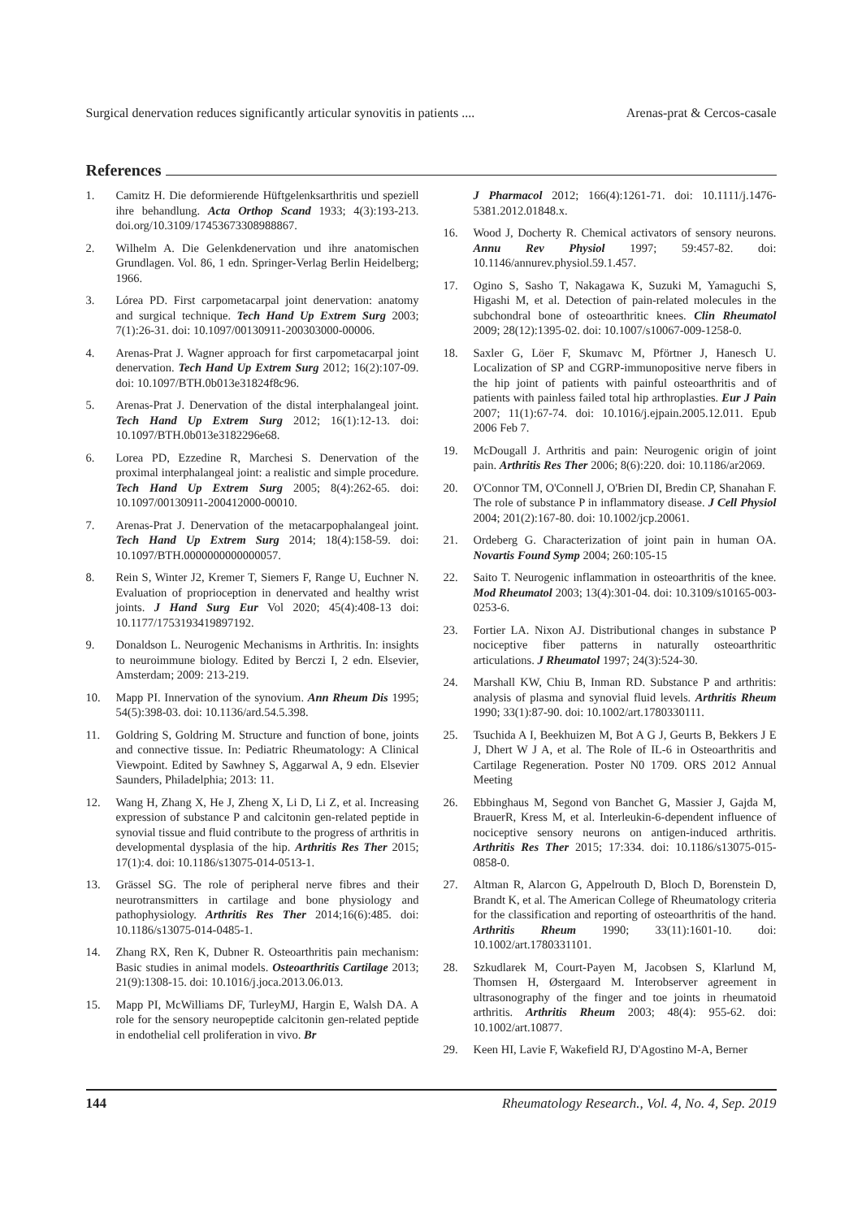Surgical denervation reduces significantly articular synovitis in patients .... Arenas-prat & Cercos-casale
References
1. Camitz H. Die deformierende Hüftgelenksarthritis und speziell ihre behandlung. Acta Orthop Scand 1933; 4(3):193-213. doi.org/10.3109/17453673308988867.
2. Wilhelm A. Die Gelenkdenervation und ihre anatomischen Grundlagen. Vol. 86, 1 edn. Springer-Verlag Berlin Heidelberg; 1966.
3. Lórea PD. First carpometacarpal joint denervation: anatomy and surgical technique. Tech Hand Up Extrem Surg 2003; 7(1):26-31. doi: 10.1097/00130911-200303000-00006.
4. Arenas-Prat J. Wagner approach for first carpometacarpal joint denervation. Tech Hand Up Extrem Surg 2012; 16(2):107-09. doi: 10.1097/BTH.0b013e31824f8c96.
5. Arenas-Prat J. Denervation of the distal interphalangeal joint. Tech Hand Up Extrem Surg 2012; 16(1):12-13. doi: 10.1097/BTH.0b013e3182296e68.
6. Lorea PD, Ezzedine R, Marchesi S. Denervation of the proximal interphalangeal joint: a realistic and simple procedure. Tech Hand Up Extrem Surg 2005; 8(4):262-65. doi: 10.1097/00130911-200412000-00010.
7. Arenas-Prat J. Denervation of the metacarpophalangeal joint. Tech Hand Up Extrem Surg 2014; 18(4):158-59. doi: 10.1097/BTH.0000000000000057.
8. Rein S, Winter J2, Kremer T, Siemers F, Range U, Euchner N. Evaluation of proprioception in denervated and healthy wrist joints. J Hand Surg Eur Vol 2020; 45(4):408-13 doi: 10.1177/1753193419897192.
9. Donaldson L. Neurogenic Mechanisms in Arthritis. In: insights to neuroimmune biology. Edited by Berczi I, 2 edn. Elsevier, Amsterdam; 2009: 213-219.
10. Mapp PI. Innervation of the synovium. Ann Rheum Dis 1995; 54(5):398-03. doi: 10.1136/ard.54.5.398.
11. Goldring S, Goldring M. Structure and function of bone, joints and connective tissue. In: Pediatric Rheumatology: A Clinical Viewpoint. Edited by Sawhney S, Aggarwal A, 9 edn. Elsevier Saunders, Philadelphia; 2013: 11.
12. Wang H, Zhang X, He J, Zheng X, Li D, Li Z, et al. Increasing expression of substance P and calcitonin gen-related peptide in synovial tissue and fluid contribute to the progress of arthritis in developmental dysplasia of the hip. Arthritis Res Ther 2015; 17(1):4. doi: 10.1186/s13075-014-0513-1.
13. Grässel SG. The role of peripheral nerve fibres and their neurotransmitters in cartilage and bone physiology and pathophysiology. Arthritis Res Ther 2014;16(6):485. doi: 10.1186/s13075-014-0485-1.
14. Zhang RX, Ren K, Dubner R. Osteoarthritis pain mechanism: Basic studies in animal models. Osteoarthritis Cartilage 2013; 21(9):1308-15. doi: 10.1016/j.joca.2013.06.013.
15. Mapp PI, McWilliams DF, TurleyMJ, Hargin E, Walsh DA. A role for the sensory neuropeptide calcitonin gen-related peptide in endothelial cell proliferation in vivo. Br
J Pharmacol 2012; 166(4):1261-71. doi: 10.1111/j.1476-5381.2012.01848.x.
16. Wood J, Docherty R. Chemical activators of sensory neurons. Annu Rev Physiol 1997; 59:457-82. doi: 10.1146/annurev.physiol.59.1.457.
17. Ogino S, Sasho T, Nakagawa K, Suzuki M, Yamaguchi S, Higashi M, et al. Detection of pain-related molecules in the subchondral bone of osteoarthritic knees. Clin Rheumatol 2009; 28(12):1395-02. doi: 10.1007/s10067-009-1258-0.
18. Saxler G, Löer F, Skumavc M, Pförtner J, Hanesch U. Localization of SP and CGRP-immunopositive nerve fibers in the hip joint of patients with painful osteoarthritis and of patients with painless failed total hip arthroplasties. Eur J Pain 2007; 11(1):67-74. doi: 10.1016/j.ejpain.2005.12.011. Epub 2006 Feb 7.
19. McDougall J. Arthritis and pain: Neurogenic origin of joint pain. Arthritis Res Ther 2006; 8(6):220. doi: 10.1186/ar2069.
20. O'Connor TM, O'Connell J, O'Brien DI, Bredin CP, Shanahan F. The role of substance P in inflammatory disease. J Cell Physiol 2004; 201(2):167-80. doi: 10.1002/jcp.20061.
21. Ordeberg G. Characterization of joint pain in human OA. Novartis Found Symp 2004; 260:105-15
22. Saito T. Neurogenic inflammation in osteoarthritis of the knee. Mod Rheumatol 2003; 13(4):301-04. doi: 10.3109/s10165-003-0253-6.
23. Fortier LA. Nixon AJ. Distributional changes in substance P nociceptive fiber patterns in naturally osteoarthritic articulations. J Rheumatol 1997; 24(3):524-30.
24. Marshall KW, Chiu B, Inman RD. Substance P and arthritis: analysis of plasma and synovial fluid levels. Arthritis Rheum 1990; 33(1):87-90. doi: 10.1002/art.1780330111.
25. Tsuchida A I, Beekhuizen M, Bot A G J, Geurts B, Bekkers J E J, Dhert W J A, et al. The Role of IL-6 in Osteoarthritis and Cartilage Regeneration. Poster N0 1709. ORS 2012 Annual Meeting
26. Ebbinghaus M, Segond von Banchet G, Massier J, Gajda M, BrauerR, Kress M, et al. Interleukin-6-dependent influence of nociceptive sensory neurons on antigen-induced arthritis. Arthritis Res Ther 2015; 17:334. doi: 10.1186/s13075-015-0858-0.
27. Altman R, Alarcon G, Appelrouth D, Bloch D, Borenstein D, Brandt K, et al. The American College of Rheumatology criteria for the classification and reporting of osteoarthritis of the hand. Arthritis Rheum 1990; 33(11):1601-10. doi: 10.1002/art.1780331101.
28. Szkudlarek M, Court-Payen M, Jacobsen S, Klarlund M, Thomsen H, Østergaard M. Interobserver agreement in ultrasonography of the finger and toe joints in rheumatoid arthritis. Arthritis Rheum 2003; 48(4): 955-62. doi: 10.1002/art.10877.
29. Keen HI, Lavie F, Wakefield RJ, D'Agostino M-A, Berner
144 Rheumatology Research., Vol. 4, No. 4, Sep. 2019